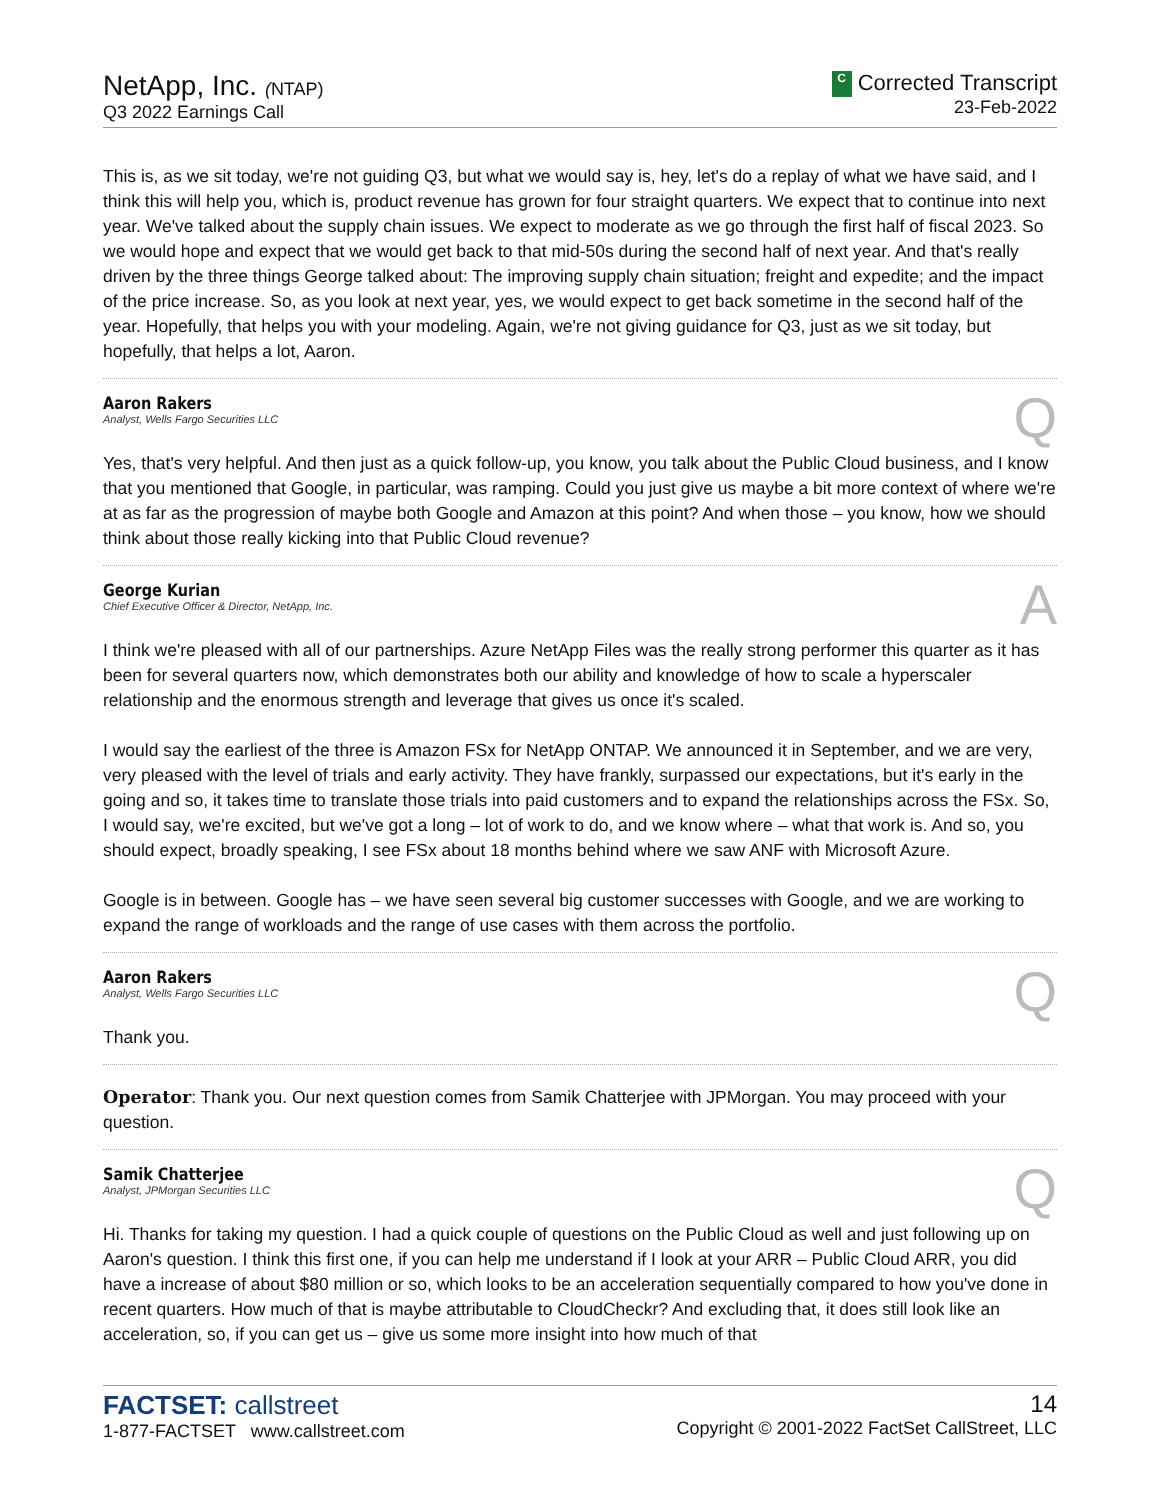NetApp, Inc. (NTAP)
Q3 2022 Earnings Call
C Corrected Transcript
23-Feb-2022
This is, as we sit today, we're not guiding Q3, but what we would say is, hey, let's do a replay of what we have said, and I think this will help you, which is, product revenue has grown for four straight quarters. We expect that to continue into next year. We've talked about the supply chain issues. We expect to moderate as we go through the first half of fiscal 2023. So we would hope and expect that we would get back to that mid-50s during the second half of next year. And that's really driven by the three things George talked about: The improving supply chain situation; freight and expedite; and the impact of the price increase. So, as you look at next year, yes, we would expect to get back sometime in the second half of the year. Hopefully, that helps you with your modeling. Again, we're not giving guidance for Q3, just as we sit today, but hopefully, that helps a lot, Aaron.
Aaron Rakers
Analyst, Wells Fargo Securities LLC
Q
Yes, that's very helpful. And then just as a quick follow-up, you know, you talk about the Public Cloud business, and I know that you mentioned that Google, in particular, was ramping. Could you just give us maybe a bit more context of where we're at as far as the progression of maybe both Google and Amazon at this point? And when those – you know, how we should think about those really kicking into that Public Cloud revenue?
George Kurian
Chief Executive Officer & Director, NetApp, Inc.
A
I think we're pleased with all of our partnerships. Azure NetApp Files was the really strong performer this quarter as it has been for several quarters now, which demonstrates both our ability and knowledge of how to scale a hyperscaler relationship and the enormous strength and leverage that gives us once it's scaled.
I would say the earliest of the three is Amazon FSx for NetApp ONTAP. We announced it in September, and we are very, very pleased with the level of trials and early activity. They have frankly, surpassed our expectations, but it's early in the going and so, it takes time to translate those trials into paid customers and to expand the relationships across the FSx. So, I would say, we're excited, but we've got a long – lot of work to do, and we know where – what that work is. And so, you should expect, broadly speaking, I see FSx about 18 months behind where we saw ANF with Microsoft Azure.
Google is in between. Google has – we have seen several big customer successes with Google, and we are working to expand the range of workloads and the range of use cases with them across the portfolio.
Aaron Rakers
Analyst, Wells Fargo Securities LLC
Q
Thank you.
Operator: Thank you. Our next question comes from Samik Chatterjee with JPMorgan. You may proceed with your question.
Samik Chatterjee
Analyst, JPMorgan Securities LLC
Q
Hi. Thanks for taking my question. I had a quick couple of questions on the Public Cloud as well and just following up on Aaron's question. I think this first one, if you can help me understand if I look at your ARR – Public Cloud ARR, you did have a increase of about $80 million or so, which looks to be an acceleration sequentially compared to how you've done in recent quarters. How much of that is maybe attributable to CloudCheckr? And excluding that, it does still look like an acceleration, so, if you can get us – give us some more insight into how much of that
FACTSET: callstreet
1-877-FACTSET www.callstreet.com
14
Copyright © 2001-2022 FactSet CallStreet, LLC